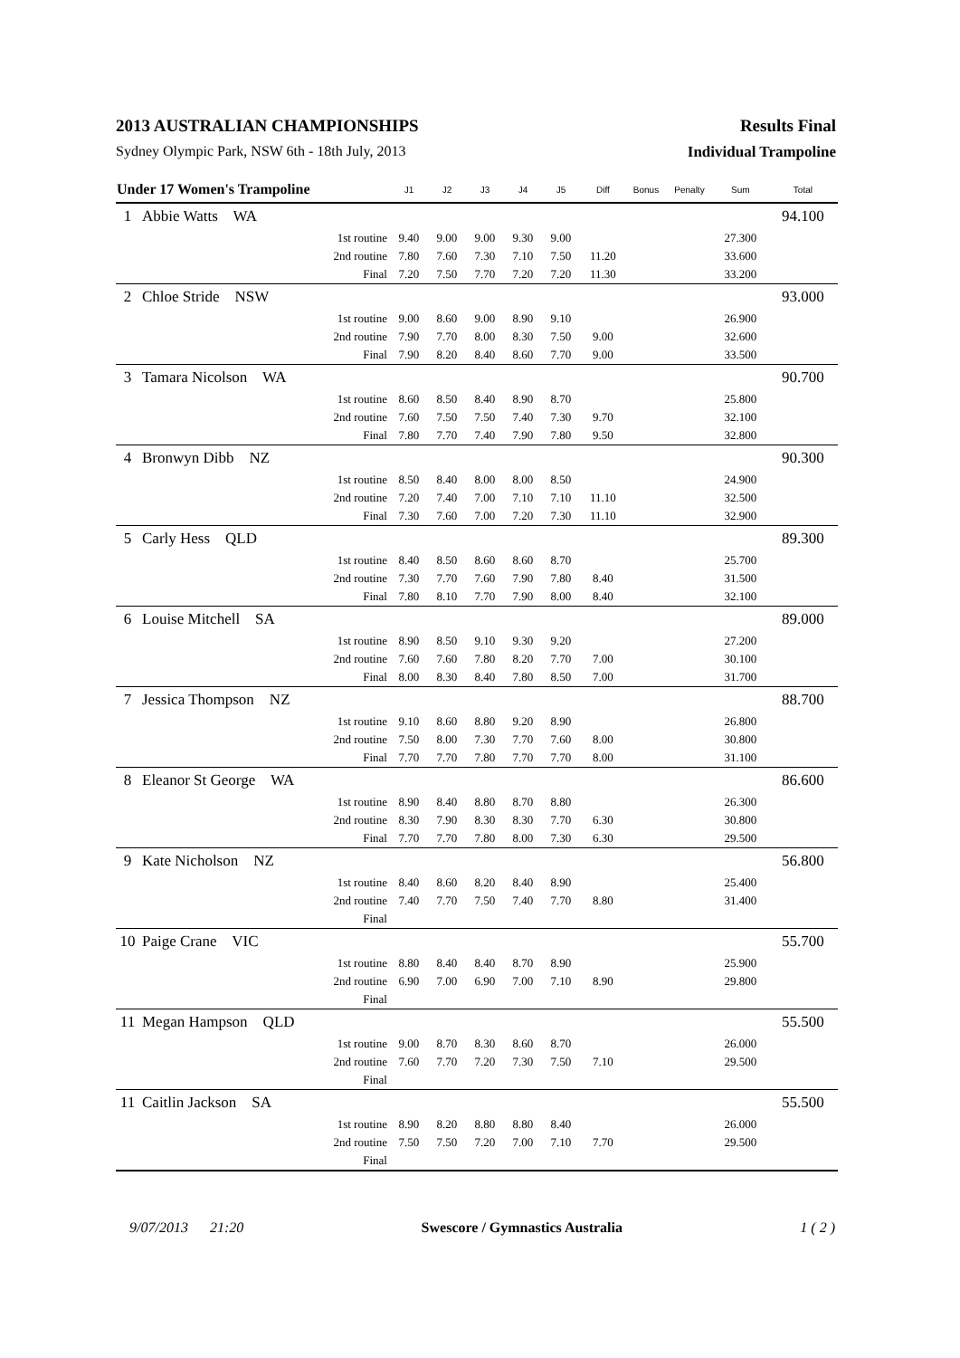2013 AUSTRALIAN CHAMPIONSHIPS Results Final
Sydney Olympic Park, NSW 6th - 18th July, 2013 Individual Trampoline
| Under 17 Women's Trampoline | | J1 | J2 | J3 | J4 | J5 | Diff | Bonus | Penalty | Sum | Total |
| --- | --- | --- | --- | --- | --- | --- | --- | --- | --- | --- | --- |
| 1 | Abbie Watts WA | | | | | | | | | | 94.100 |
| | 1st routine | 9.40 | 9.00 | 9.00 | 9.30 | 9.00 | | | | 27.300 | |
| | 2nd routine | 7.80 | 7.60 | 7.30 | 7.10 | 7.50 | 11.20 | | | 33.600 | |
| | Final | 7.20 | 7.50 | 7.70 | 7.20 | 7.20 | 11.30 | | | 33.200 | |
| 2 | Chloe Stride NSW | | | | | | | | | | 93.000 |
| | 1st routine | 9.00 | 8.60 | 9.00 | 8.90 | 9.10 | | | | 26.900 | |
| | 2nd routine | 7.90 | 7.70 | 8.00 | 8.30 | 7.50 | 9.00 | | | 32.600 | |
| | Final | 7.90 | 8.20 | 8.40 | 8.60 | 7.70 | 9.00 | | | 33.500 | |
| 3 | Tamara Nicolson WA | | | | | | | | | | 90.700 |
| | 1st routine | 8.60 | 8.50 | 8.40 | 8.90 | 8.70 | | | | 25.800 | |
| | 2nd routine | 7.60 | 7.50 | 7.50 | 7.40 | 7.30 | 9.70 | | | 32.100 | |
| | Final | 7.80 | 7.70 | 7.40 | 7.90 | 7.80 | 9.50 | | | 32.800 | |
| 4 | Bronwyn Dibb NZ | | | | | | | | | | 90.300 |
| | 1st routine | 8.50 | 8.40 | 8.00 | 8.00 | 8.50 | | | | 24.900 | |
| | 2nd routine | 7.20 | 7.40 | 7.00 | 7.10 | 7.10 | 11.10 | | | 32.500 | |
| | Final | 7.30 | 7.60 | 7.00 | 7.20 | 7.30 | 11.10 | | | 32.900 | |
| 5 | Carly Hess QLD | | | | | | | | | | 89.300 |
| | 1st routine | 8.40 | 8.50 | 8.60 | 8.60 | 8.70 | | | | 25.700 | |
| | 2nd routine | 7.30 | 7.70 | 7.60 | 7.90 | 7.80 | 8.40 | | | 31.500 | |
| | Final | 7.80 | 8.10 | 7.70 | 7.90 | 8.00 | 8.40 | | | 32.100 | |
| 6 | Louise Mitchell SA | | | | | | | | | | 89.000 |
| | 1st routine | 8.90 | 8.50 | 9.10 | 9.30 | 9.20 | | | | 27.200 | |
| | 2nd routine | 7.60 | 7.60 | 7.80 | 8.20 | 7.70 | 7.00 | | | 30.100 | |
| | Final | 8.00 | 8.30 | 8.40 | 7.80 | 8.50 | 7.00 | | | 31.700 | |
| 7 | Jessica Thompson NZ | | | | | | | | | | 88.700 |
| | 1st routine | 9.10 | 8.60 | 8.80 | 9.20 | 8.90 | | | | 26.800 | |
| | 2nd routine | 7.50 | 8.00 | 7.30 | 7.70 | 7.60 | 8.00 | | | 30.800 | |
| | Final | 7.70 | 7.70 | 7.80 | 7.70 | 7.70 | 8.00 | | | 31.100 | |
| 8 | Eleanor St George WA | | | | | | | | | | 86.600 |
| | 1st routine | 8.90 | 8.40 | 8.80 | 8.70 | 8.80 | | | | 26.300 | |
| | 2nd routine | 8.30 | 7.90 | 8.30 | 8.30 | 7.70 | 6.30 | | | 30.800 | |
| | Final | 7.70 | 7.70 | 7.80 | 8.00 | 7.30 | 6.30 | | | 29.500 | |
| 9 | Kate Nicholson NZ | | | | | | | | | | 56.800 |
| | 1st routine | 8.40 | 8.60 | 8.20 | 8.40 | 8.90 | | | | 25.400 | |
| | 2nd routine | 7.40 | 7.70 | 7.50 | 7.40 | 7.70 | 8.80 | | | 31.400 | |
| | Final | | | | | | | | | | |
| 10 | Paige Crane VIC | | | | | | | | | | 55.700 |
| | 1st routine | 8.80 | 8.40 | 8.40 | 8.70 | 8.90 | | | | 25.900 | |
| | 2nd routine | 6.90 | 7.00 | 6.90 | 7.00 | 7.10 | 8.90 | | | 29.800 | |
| | Final | | | | | | | | | | |
| 11 | Megan Hampson QLD | | | | | | | | | | 55.500 |
| | 1st routine | 9.00 | 8.70 | 8.30 | 8.60 | 8.70 | | | | 26.000 | |
| | 2nd routine | 7.60 | 7.70 | 7.20 | 7.30 | 7.50 | 7.10 | | | 29.500 | |
| | Final | | | | | | | | | | |
| 11 | Caitlin Jackson SA | | | | | | | | | | 55.500 |
| | 1st routine | 8.90 | 8.20 | 8.80 | 8.80 | 8.40 | | | | 26.000 | |
| | 2nd routine | 7.50 | 7.50 | 7.20 | 7.00 | 7.10 | 7.70 | | | 29.500 | |
| | Final | | | | | | | | | | |
9/07/2013 21:20 Swescore / Gymnastics Australia 1 ( 2 )